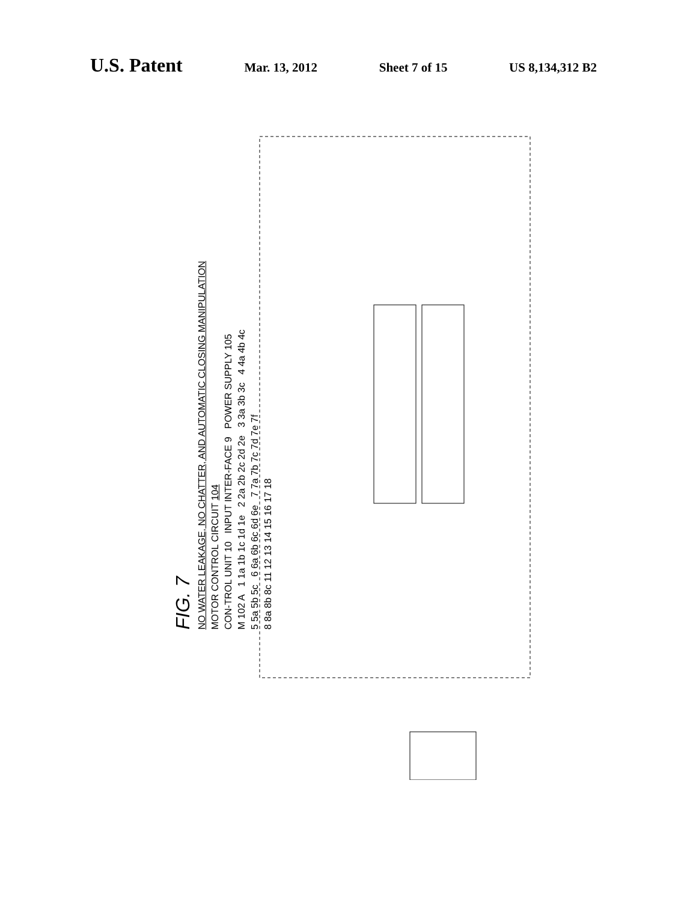U.S. Patent Mar. 13, 2012 Sheet 7 of 15 US 8,134,312 B2
FIG. 7
NO WATER LEAKAGE, NO CHATTER, AND AUTOMATIC CLOSING MANIPULATION
MOTOR CONTROL CIRCUIT 104
CON-TROL UNIT 10 INPUT INTER-FACE 9 POWER SUPPLY 105
M 102 A 1 1a 1b 1c 1d 1e 2 2a 2b 2c 2d 2e 3 3a 3b 3c 4 4a 4b 4c
5 5a 5b 5c 6 6a 6b 6c 6d 6e 7 7a 7b 7c 7d 7e 7f
8 8a 8b 8c 11 12 13 14 15 16 17 18